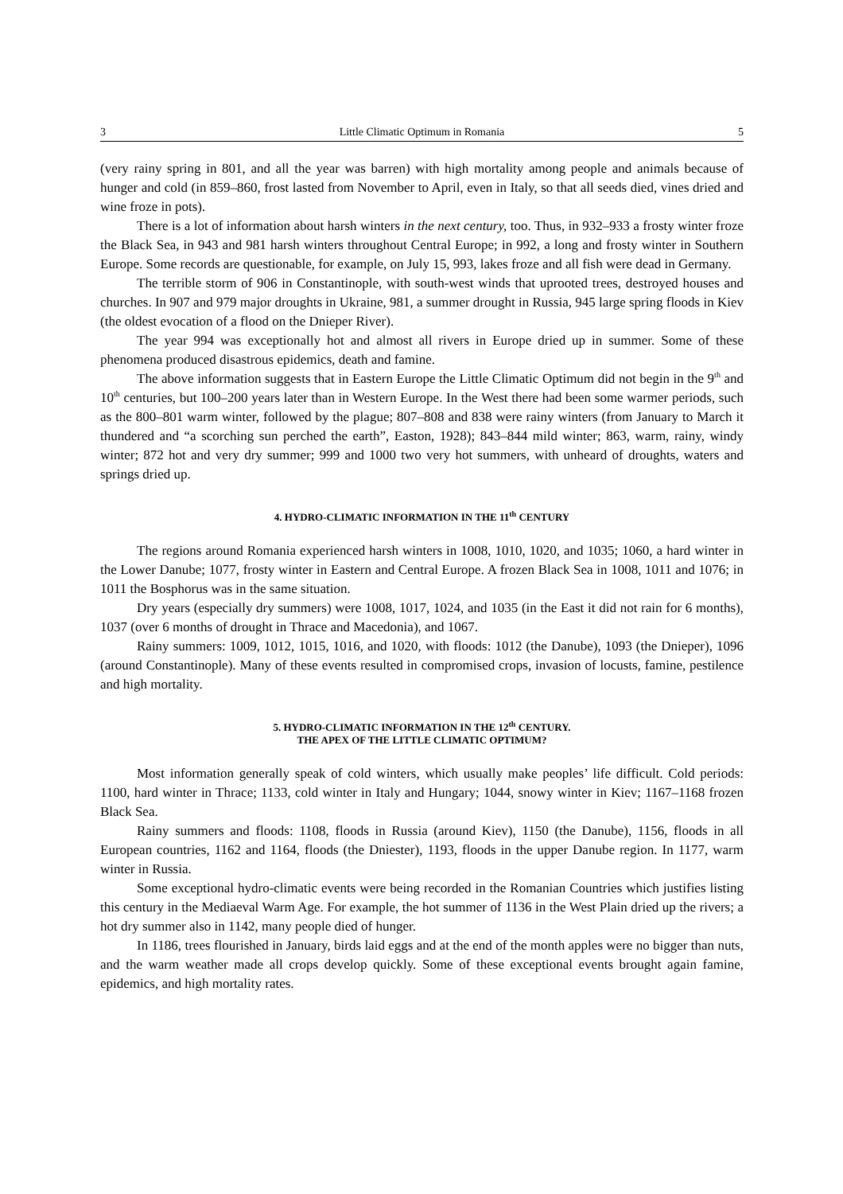3 Little Climatic Optimum in Romania 5
(very rainy spring in 801, and all the year was barren) with high mortality among people and animals because of hunger and cold (in 859–860, frost lasted from November to April, even in Italy, so that all seeds died, vines dried and wine froze in pots).
There is a lot of information about harsh winters in the next century, too. Thus, in 932–933 a frosty winter froze the Black Sea, in 943 and 981 harsh winters throughout Central Europe; in 992, a long and frosty winter in Southern Europe. Some records are questionable, for example, on July 15, 993, lakes froze and all fish were dead in Germany.
The terrible storm of 906 in Constantinople, with south-west winds that uprooted trees, destroyed houses and churches. In 907 and 979 major droughts in Ukraine, 981, a summer drought in Russia, 945 large spring floods in Kiev (the oldest evocation of a flood on the Dnieper River).
The year 994 was exceptionally hot and almost all rivers in Europe dried up in summer. Some of these phenomena produced disastrous epidemics, death and famine.
The above information suggests that in Eastern Europe the Little Climatic Optimum did not begin in the 9<sup>th</sup> and 10<sup>th</sup> centuries, but 100–200 years later than in Western Europe. In the West there had been some warmer periods, such as the 800–801 warm winter, followed by the plague; 807–808 and 838 were rainy winters (from January to March it thundered and “a scorching sun perched the earth”, Easton, 1928); 843–844 mild winter; 863, warm, rainy, windy winter; 872 hot and very dry summer; 999 and 1000 two very hot summers, with unheard of droughts, waters and springs dried up.
4. HYDRO-CLIMATIC INFORMATION IN THE 11<sup>th</sup> CENTURY
The regions around Romania experienced harsh winters in 1008, 1010, 1020, and 1035; 1060, a hard winter in the Lower Danube; 1077, frosty winter in Eastern and Central Europe. A frozen Black Sea in 1008, 1011 and 1076; in 1011 the Bosphorus was in the same situation.
Dry years (especially dry summers) were 1008, 1017, 1024, and 1035 (in the East it did not rain for 6 months), 1037 (over 6 months of drought in Thrace and Macedonia), and 1067.
Rainy summers: 1009, 1012, 1015, 1016, and 1020, with floods: 1012 (the Danube), 1093 (the Dnieper), 1096 (around Constantinople). Many of these events resulted in compromised crops, invasion of locusts, famine, pestilence and high mortality.
5. HYDRO-CLIMATIC INFORMATION IN THE 12<sup>th</sup> CENTURY.
THE APEX OF THE LITTLE CLIMATIC OPTIMUM?
Most information generally speak of cold winters, which usually make peoples’ life difficult. Cold periods: 1100, hard winter in Thrace; 1133, cold winter in Italy and Hungary; 1044, snowy winter in Kiev; 1167–1168 frozen Black Sea.
Rainy summers and floods: 1108, floods in Russia (around Kiev), 1150 (the Danube), 1156, floods in all European countries, 1162 and 1164, floods (the Dniester), 1193, floods in the upper Danube region. In 1177, warm winter in Russia.
Some exceptional hydro-climatic events were being recorded in the Romanian Countries which justifies listing this century in the Mediaeval Warm Age. For example, the hot summer of 1136 in the West Plain dried up the rivers; a hot dry summer also in 1142, many people died of hunger.
In 1186, trees flourished in January, birds laid eggs and at the end of the month apples were no bigger than nuts, and the warm weather made all crops develop quickly. Some of these exceptional events brought again famine, epidemics, and high mortality rates.